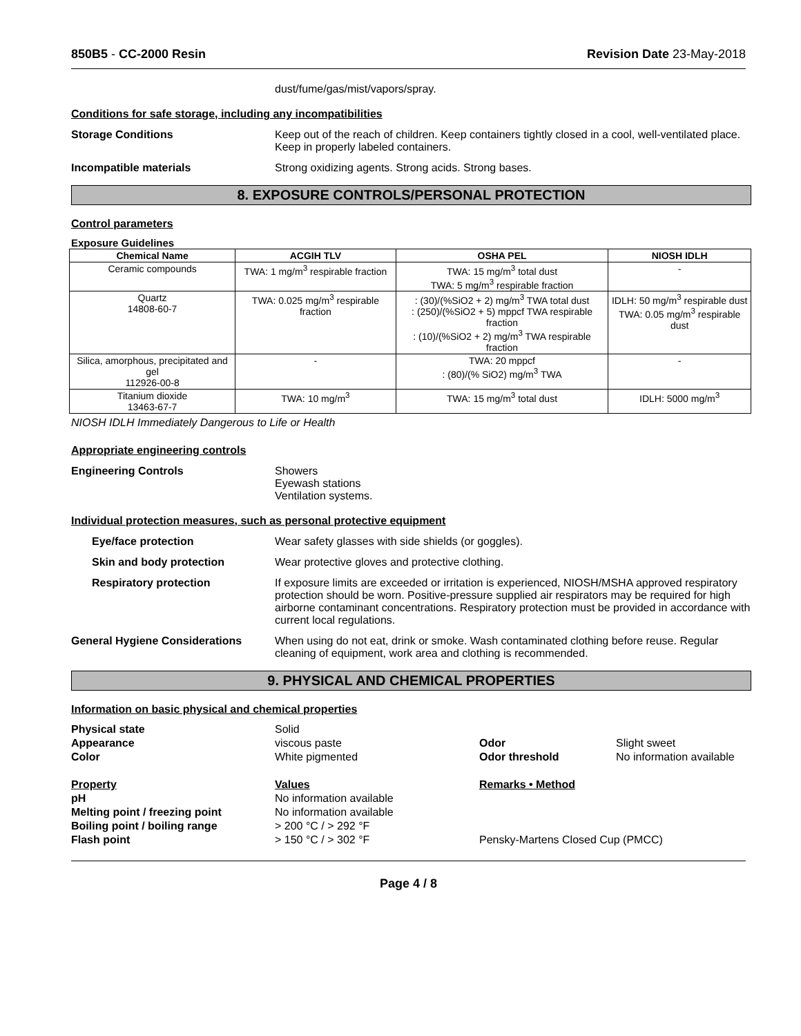850B5 - CC-2000 Resin Revision Date 23-May-2018
dust/fume/gas/mist/vapors/spray.
Conditions for safe storage, including any incompatibilities
Storage Conditions Keep out of the reach of children. Keep containers tightly closed in a cool, well-ventilated place. Keep in properly labeled containers.
Incompatible materials Strong oxidizing agents. Strong acids. Strong bases.
8. EXPOSURE CONTROLS/PERSONAL PROTECTION
Control parameters
Exposure Guidelines
| Chemical Name | ACGIH TLV | OSHA PEL | NIOSH IDLH |
| --- | --- | --- | --- |
| Ceramic compounds | TWA: 1 mg/m<sup>3</sup> respirable fraction | TWA: 15 mg/m<sup>3</sup> total dust TWA: 5 mg/m<sup>3</sup> respirable fraction | - |
| Quartz 14808-60-7 | TWA: 0.025 mg/m<sup>3</sup> respirable fraction | : (30)/(%SiO2 + 2) mg/m<sup>3</sup> TWA total dust : (250)/(%SiO2 + 5) mppcf TWA respirable fraction : (10)/(%SiO2 + 2) mg/m<sup>3</sup> TWA respirable fraction | IDLH: 50 mg/m<sup>3</sup> respirable dust TWA: 0.05 mg/m<sup>3</sup> respirable dust |
| Silica, amorphous, precipitated and gel 112926-00-8 | - | TWA: 20 mppcf : (80)/(% SiO2) mg/m<sup>3</sup> TWA | - |
| Titanium dioxide 13463-67-7 | TWA: 10 mg/m<sup>3</sup> | TWA: 15 mg/m<sup>3</sup> total dust | IDLH: 5000 mg/m<sup>3</sup> |
NIOSH IDLH Immediately Dangerous to Life or Health
Appropriate engineering controls
Engineering Controls Showers
Eyewash stations
Ventilation systems.
Individual protection measures, such as personal protective equipment
Eye/face protection Wear safety glasses with side shields (or goggles).
Skin and body protection Wear protective gloves and protective clothing.
Respiratory protection If exposure limits are exceeded or irritation is experienced, NIOSH/MSHA approved respiratory protection should be worn. Positive-pressure supplied air respirators may be required for high airborne contaminant concentrations. Respiratory protection must be provided in accordance with current local regulations.
General Hygiene Considerations When using do not eat, drink or smoke. Wash contaminated clothing before reuse. Regular cleaning of equipment, work area and clothing is recommended.
9. PHYSICAL AND CHEMICAL PROPERTIES
Information on basic physical and chemical properties
Physical state Solid Appearance viscous paste Odor Slight sweet Color White pigmented Odor threshold No information available Property Values Remarks • Method pH No information available Melting point / freezing point No information available Boiling point / boiling range > 200 °C / > 292 °F Flash point > 150 °C / > 302 °F Pensky-Martens Closed Cup (PMCC)
Page 4 / 8